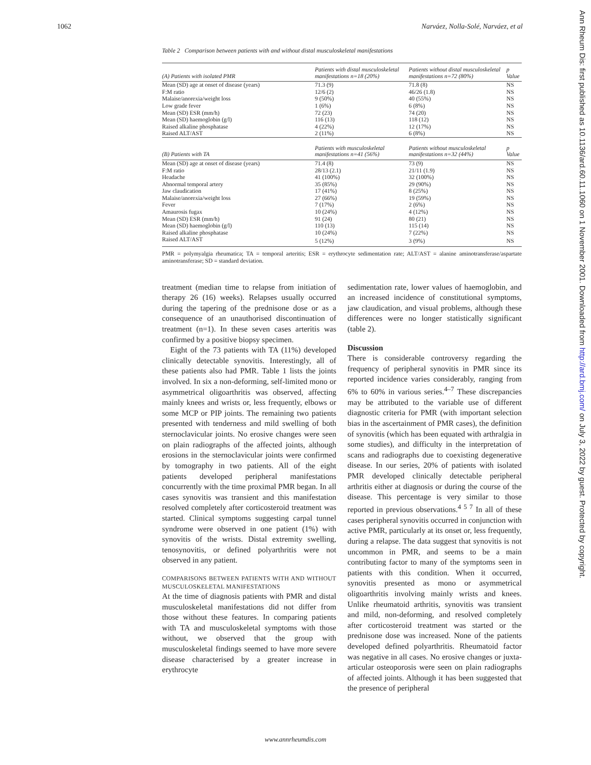1062 Narváez, Nolla-Solé, Narváez, et al
Table 2 Comparison between patients with and without distal musculoskeletal manifestations
| (A) Patients with isolated PMR | Patients with distal musculoskeletal manifestations n=18 (20%) | Patients without distal musculoskeletal manifestations n=72 (80%) | p Value |
| --- | --- | --- | --- |
| Mean (SD) age at onset of disease (years) | 71.3 (9) | 71.8 (8) | NS |
| F:M ratio | 12/6 (2) | 46/26 (1.8) | NS |
| Malaise/anorexia/weight loss | 9 (50%) | 40 (55%) | NS |
| Low grade fever | 1 (6%) | 6 (8%) | NS |
| Mean (SD) ESR (mm/h) | 72 (23) | 74 (20) | NS |
| Mean (SD) haemoglobin (g/l) | 116 (13) | 118 (12) | NS |
| Raised alkaline phosphatase | 4 (22%) | 12 (17%) | NS |
| Raised ALT/AST | 2 (11%) | 6 (8%) | NS |
| (B) Patients with TA | Patients with musculoskeletal manifestations n=41 (56%) | Patients without musculoskeletal manifestations n=32 (44%) | p Value |
| Mean (SD) age at onset of disease (years) | 71.4 (8) | 73 (9) | NS |
| F:M ratio | 28/13 (2.1) | 21/11 (1.9) | NS |
| Headache | 41 (100%) | 32 (100%) | NS |
| Abnormal temporal artery | 35 (85%) | 29 (90%) | NS |
| Jaw claudication | 17 (41%) | 8 (25%) | NS |
| Malaise/anorexia/weight loss | 27 (66%) | 19 (59%) | NS |
| Fever | 7 (17%) | 2 (6%) | NS |
| Amaurosis fugax | 10 (24%) | 4 (12%) | NS |
| Mean (SD) ESR (mm/h) | 91 (24) | 80 (21) | NS |
| Mean (SD) haemoglobin (g/l) | 110 (13) | 115 (14) | NS |
| Raised alkaline phosphatase | 10 (24%) | 7 (22%) | NS |
| Raised ALT/AST | 5 (12%) | 3 (9%) | NS |
PMR = polymyalgia rheumatica; TA = temporal arteritis; ESR = erythrocyte sedimentation rate; ALT/AST = alanine aminotransferase/aspartate aminotransferase; SD = standard deviation.
treatment (median time to relapse from initiation of therapy 26 (16) weeks). Relapses usually occurred during the tapering of the prednisone dose or as a consequence of an unauthorised discontinuation of treatment (n=1). In these seven cases arteritis was confirmed by a positive biopsy specimen.
Eight of the 73 patients with TA (11%) developed clinically detectable synovitis. Interestingly, all of these patients also had PMR. Table 1 lists the joints involved. In six a non-deforming, self-limited mono or asymmetrical oligoarthritis was observed, affecting mainly knees and wrists or, less frequently, elbows or some MCP or PIP joints. The remaining two patients presented with tenderness and mild swelling of both sternoclavicular joints. No erosive changes were seen on plain radiographs of the affected joints, although erosions in the sternoclavicular joints were confirmed by tomography in two patients. All of the eight patients developed peripheral manifestations concurrently with the time proximal PMR began. In all cases synovitis was transient and this manifestation resolved completely after corticosteroid treatment was started. Clinical symptoms suggesting carpal tunnel syndrome were observed in one patient (1%) with synovitis of the wrists. Distal extremity swelling, tenosynovitis, or defined polyarthritis were not observed in any patient.
COMPARISONS BETWEEN PATIENTS WITH AND WITHOUT MUSCULOSKELETAL MANIFESTATIONS
At the time of diagnosis patients with PMR and distal musculoskeletal manifestations did not differ from those without these features. In comparing patients with TA and musculoskeletal symptoms with those without, we observed that the group with musculoskeletal findings seemed to have more severe disease characterised by a greater increase in erythrocyte
sedimentation rate, lower values of haemoglobin, and an increased incidence of constitutional symptoms, jaw claudication, and visual problems, although these differences were no longer statistically significant (table 2).
Discussion
There is considerable controversy regarding the frequency of peripheral synovitis in PMR since its reported incidence varies considerably, ranging from 6% to 60% in various series.<sup>4–7</sup> These discrepancies may be attributed to the variable use of different diagnostic criteria for PMR (with important selection bias in the ascertainment of PMR cases), the definition of synovitis (which has been equated with arthralgia in some studies), and difficulty in the interpretation of scans and radiographs due to coexisting degenerative disease. In our series, 20% of patients with isolated PMR developed clinically detectable peripheral arthritis either at diagnosis or during the course of the disease. This percentage is very similar to those reported in previous observations.<sup>4 5 7</sup> In all of these cases peripheral synovitis occurred in conjunction with active PMR, particularly at its onset or, less frequently, during a relapse. The data suggest that synovitis is not uncommon in PMR, and seems to be a main contributing factor to many of the symptoms seen in patients with this condition. When it occurred, synovitis presented as mono or asymmetrical oligoarthritis involving mainly wrists and knees. Unlike rheumatoid arthritis, synovitis was transient and mild, non-deforming, and resolved completely after corticosteroid treatment was started or the prednisone dose was increased. None of the patients developed defined polyarthritis. Rheumatoid factor was negative in all cases. No erosive changes or juxta-articular osteoporosis were seen on plain radiographs of affected joints. Although it has been suggested that the presence of peripheral
Ann Rheum Dis: first published as 10.1136/ard.60.11.1060 on 1 November 2001. Downloaded from http://ard.bmj.com/ on July 3, 2022 by guest. Protected by copyright.
www.annrheumdis.com